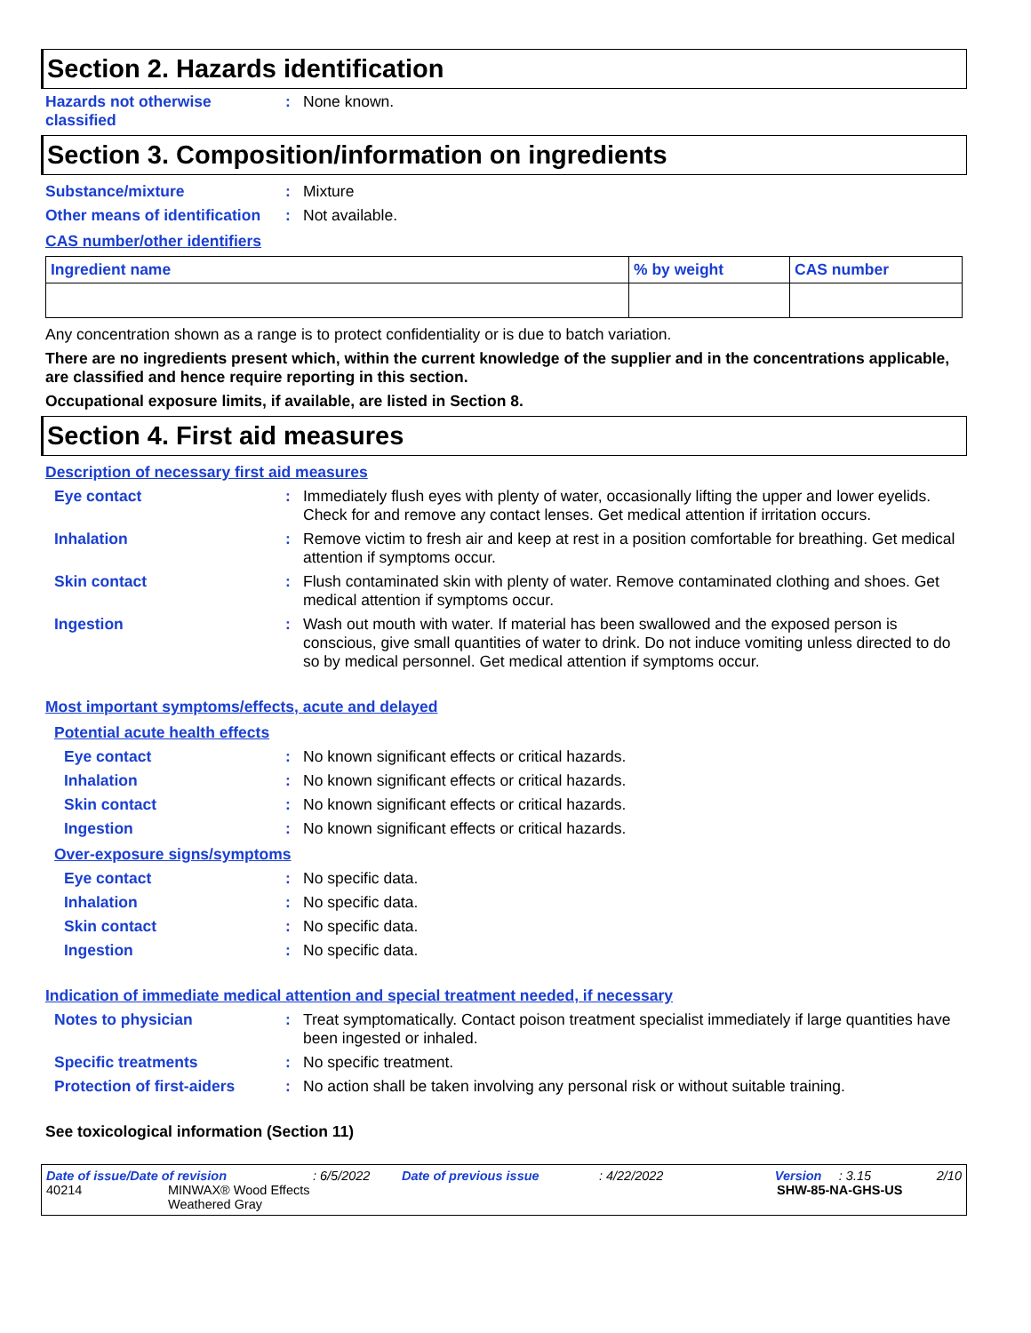Section 2. Hazards identification
Hazards not otherwise classified
: None known.
Section 3. Composition/information on ingredients
Substance/mixture : Mixture
Other means of identification
: Not available.
CAS number/other identifiers
| Ingredient name | % by weight | CAS number |
| --- | --- | --- |
Any concentration shown as a range is to protect confidentiality or is due to batch variation.
There are no ingredients present which, within the current knowledge of the supplier and in the concentrations applicable, are classified and hence require reporting in this section.
Occupational exposure limits, if available, are listed in Section 8.
Section 4. First aid measures
Description of necessary first aid measures
Eye contact : Immediately flush eyes with plenty of water, occasionally lifting the upper and lower eyelids. Check for and remove any contact lenses. Get medical attention if irritation occurs.
Inhalation : Remove victim to fresh air and keep at rest in a position comfortable for breathing. Get medical attention if symptoms occur.
Skin contact : Flush contaminated skin with plenty of water. Remove contaminated clothing and shoes. Get medical attention if symptoms occur.
Ingestion : Wash out mouth with water. If material has been swallowed and the exposed person is conscious, give small quantities of water to drink. Do not induce vomiting unless directed to do so by medical personnel. Get medical attention if symptoms occur.
Most important symptoms/effects, acute and delayed
Potential acute health effects
Eye contact : No known significant effects or critical hazards.
Inhalation : No known significant effects or critical hazards.
Skin contact : No known significant effects or critical hazards.
Ingestion : No known significant effects or critical hazards.
Over-exposure signs/symptoms
Eye contact : No specific data.
Inhalation : No specific data.
Skin contact : No specific data.
Ingestion : No specific data.
Indication of immediate medical attention and special treatment needed, if necessary
Notes to physician : Treat symptomatically. Contact poison treatment specialist immediately if large quantities have been ingested or inhaled.
Specific treatments : No specific treatment.
Protection of first-aiders
: No action shall be taken involving any personal risk or without suitable training.
See toxicological information (Section 11)
Date of issue/Date of revision: 6/5/2022 Date of previous issue: 4/22/2022 Version: 3.15 2/10
40214 MINWAX® Wood Effects
Weathered Gray SHW-85-NA-GHS-US